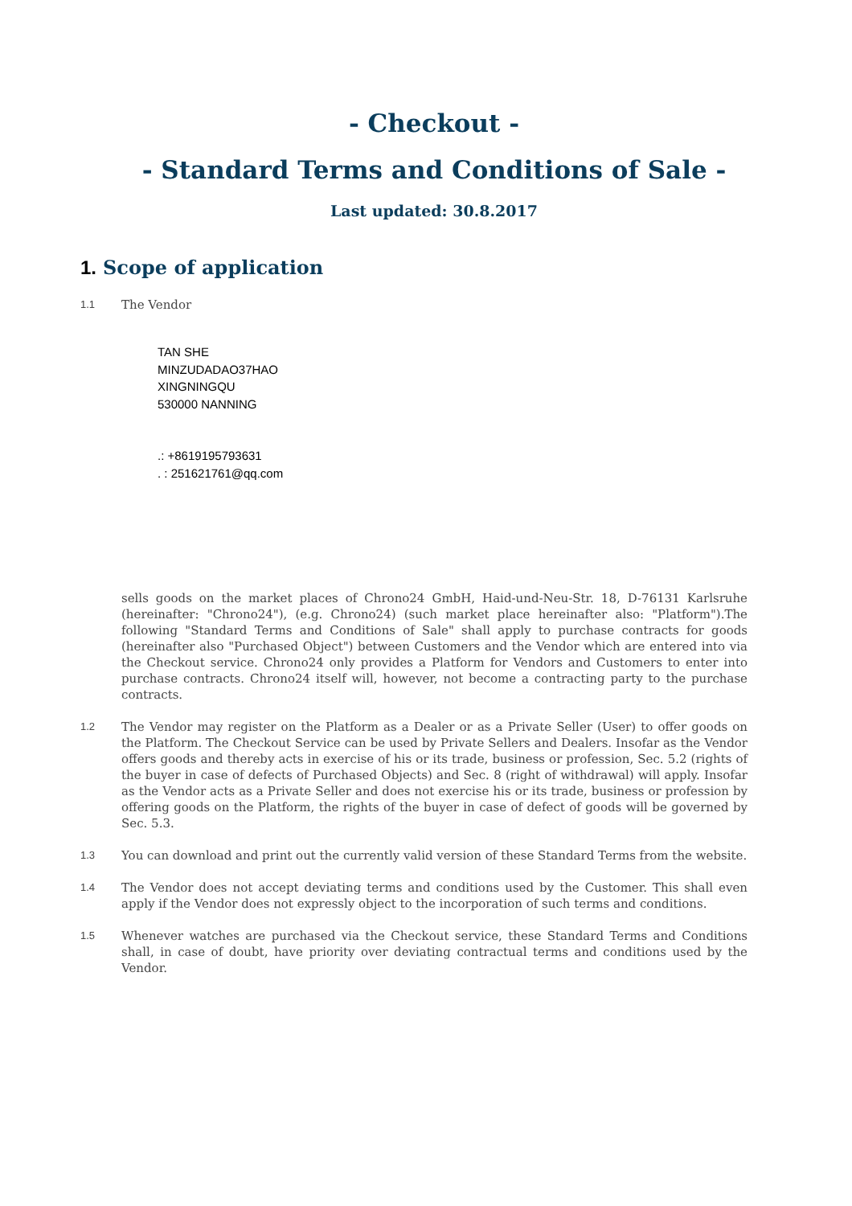- Checkout -
- Standard Terms and Conditions of Sale -
Last updated: 30.8.2017
1. Scope of application
1.1
The Vendor
TAN SHE
MINZUDADAO37HAO
XINGNINGQU
530000 NANNING
.: +8619195793631
. : 251621761@qq.com
sells goods on the market places of Chrono24 GmbH, Haid-und-Neu-Str. 18, D-76131 Karlsruhe (hereinafter: "Chrono24"), (e.g. Chrono24) (such market place hereinafter also: "Platform").The following "Standard Terms and Conditions of Sale" shall apply to purchase contracts for goods (hereinafter also "Purchased Object") between Customers and the Vendor which are entered into via the Checkout service. Chrono24 only provides a Platform for Vendors and Customers to enter into purchase contracts. Chrono24 itself will, however, not become a contracting party to the purchase contracts.
1.2
The Vendor may register on the Platform as a Dealer or as a Private Seller (User) to offer goods on the Platform. The Checkout Service can be used by Private Sellers and Dealers. Insofar as the Vendor offers goods and thereby acts in exercise of his or its trade, business or profession, Sec. 5.2 (rights of the buyer in case of defects of Purchased Objects) and Sec. 8 (right of withdrawal) will apply. Insofar as the Vendor acts as a Private Seller and does not exercise his or its trade, business or profession by offering goods on the Platform, the rights of the buyer in case of defect of goods will be governed by Sec. 5.3.
1.3
You can download and print out the currently valid version of these Standard Terms from the website.
1.4
The Vendor does not accept deviating terms and conditions used by the Customer. This shall even apply if the Vendor does not expressly object to the incorporation of such terms and conditions.
1.5
Whenever watches are purchased via the Checkout service, these Standard Terms and Conditions shall, in case of doubt, have priority over deviating contractual terms and conditions used by the Vendor.